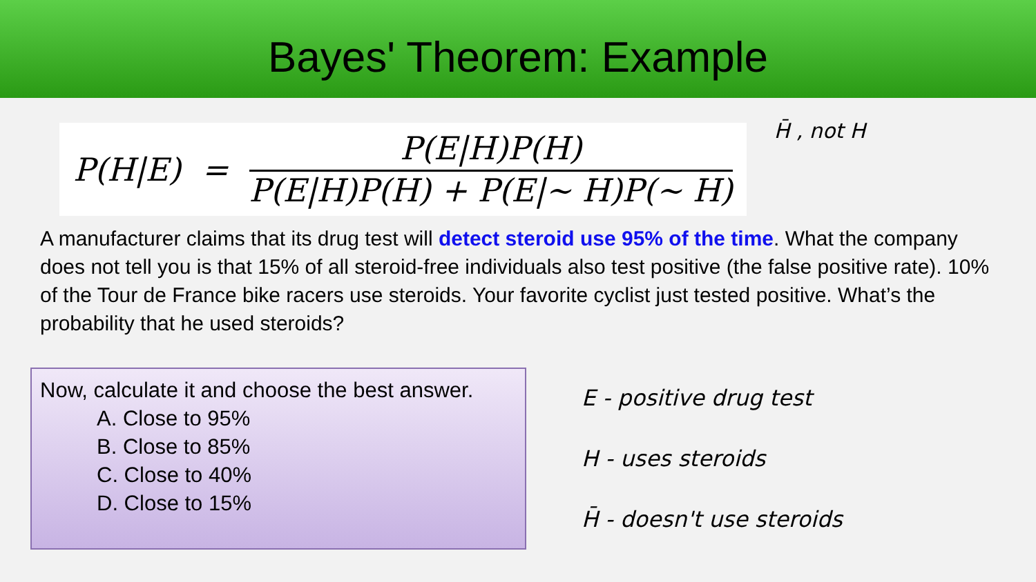Bayes' Theorem: Example
P(H|E) =
P(E|H)P(H)
P(E|H)P(H) + P(E|~ H)P(~ H)
H̄ , not H
A manufacturer claims that its drug test will detect steroid use 95% of the time. What the company does not tell you is that 15% of all steroid-free individuals also test positive (the false positive rate). 10% of the Tour de France bike racers use steroids. Your favorite cyclist just tested positive. What’s the probability that he used steroids?
Now, calculate it and choose the best answer.
A. Close to 95%
B. Close to 85%
C. Close to 40%
D. Close to 15%
E - positive drug test
H - uses steroids
H̄ - doesn't use steroids